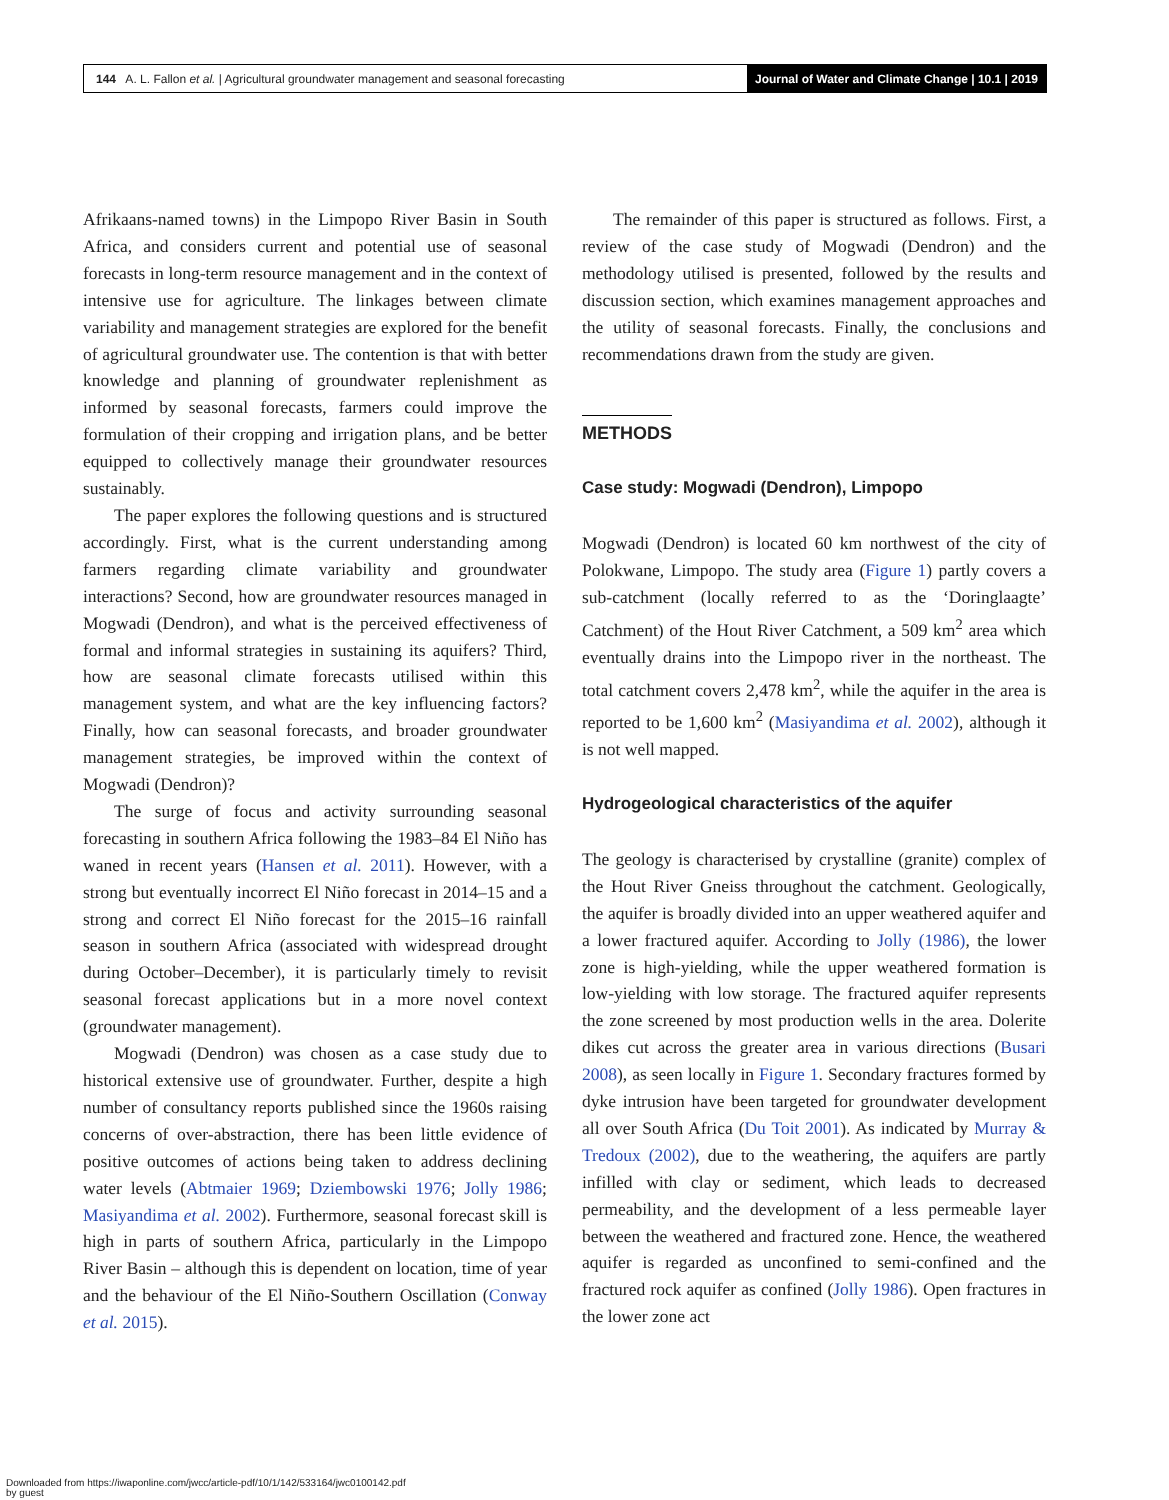144 A. L. Fallon et al. | Agricultural groundwater management and seasonal forecasting
Journal of Water and Climate Change | 10.1 | 2019
Afrikaans-named towns) in the Limpopo River Basin in South Africa, and considers current and potential use of seasonal forecasts in long-term resource management and in the context of intensive use for agriculture. The linkages between climate variability and management strategies are explored for the benefit of agricultural groundwater use. The contention is that with better knowledge and planning of groundwater replenishment as informed by seasonal forecasts, farmers could improve the formulation of their cropping and irrigation plans, and be better equipped to collectively manage their groundwater resources sustainably.
The paper explores the following questions and is structured accordingly. First, what is the current understanding among farmers regarding climate variability and groundwater interactions? Second, how are groundwater resources managed in Mogwadi (Dendron), and what is the perceived effectiveness of formal and informal strategies in sustaining its aquifers? Third, how are seasonal climate forecasts utilised within this management system, and what are the key influencing factors? Finally, how can seasonal forecasts, and broader groundwater management strategies, be improved within the context of Mogwadi (Dendron)?
The surge of focus and activity surrounding seasonal forecasting in southern Africa following the 1983–84 El Niño has waned in recent years (Hansen et al. 2011). However, with a strong but eventually incorrect El Niño forecast in 2014–15 and a strong and correct El Niño forecast for the 2015–16 rainfall season in southern Africa (associated with widespread drought during October–December), it is particularly timely to revisit seasonal forecast applications but in a more novel context (groundwater management).
Mogwadi (Dendron) was chosen as a case study due to historical extensive use of groundwater. Further, despite a high number of consultancy reports published since the 1960s raising concerns of over-abstraction, there has been little evidence of positive outcomes of actions being taken to address declining water levels (Abtmaier 1969; Dziembowski 1976; Jolly 1986; Masiyandima et al. 2002). Furthermore, seasonal forecast skill is high in parts of southern Africa, particularly in the Limpopo River Basin – although this is dependent on location, time of year and the behaviour of the El Niño-Southern Oscillation (Conway et al. 2015).
The remainder of this paper is structured as follows. First, a review of the case study of Mogwadi (Dendron) and the methodology utilised is presented, followed by the results and discussion section, which examines management approaches and the utility of seasonal forecasts. Finally, the conclusions and recommendations drawn from the study are given.
METHODS
Case study: Mogwadi (Dendron), Limpopo
Mogwadi (Dendron) is located 60 km northwest of the city of Polokwane, Limpopo. The study area (Figure 1) partly covers a sub-catchment (locally referred to as the ‘Doringlaagte’ Catchment) of the Hout River Catchment, a 509 km<sup>2</sup> area which eventually drains into the Limpopo river in the northeast. The total catchment covers 2,478 km<sup>2</sup>, while the aquifer in the area is reported to be 1,600 km<sup>2</sup> (Masiyandima et al. 2002), although it is not well mapped.
Hydrogeological characteristics of the aquifer
The geology is characterised by crystalline (granite) complex of the Hout River Gneiss throughout the catchment. Geologically, the aquifer is broadly divided into an upper weathered aquifer and a lower fractured aquifer. According to Jolly (1986), the lower zone is high-yielding, while the upper weathered formation is low-yielding with low storage. The fractured aquifer represents the zone screened by most production wells in the area. Dolerite dikes cut across the greater area in various directions (Busari 2008), as seen locally in Figure 1. Secondary fractures formed by dyke intrusion have been targeted for groundwater development all over South Africa (Du Toit 2001). As indicated by Murray & Tredoux (2002), due to the weathering, the aquifers are partly infilled with clay or sediment, which leads to decreased permeability, and the development of a less permeable layer between the weathered and fractured zone. Hence, the weathered aquifer is regarded as unconfined to semi-confined and the fractured rock aquifer as confined (Jolly 1986). Open fractures in the lower zone act
Downloaded from https://iwaponline.com/jwcc/article-pdf/10/1/142/533164/jwc0100142.pdf
by guest